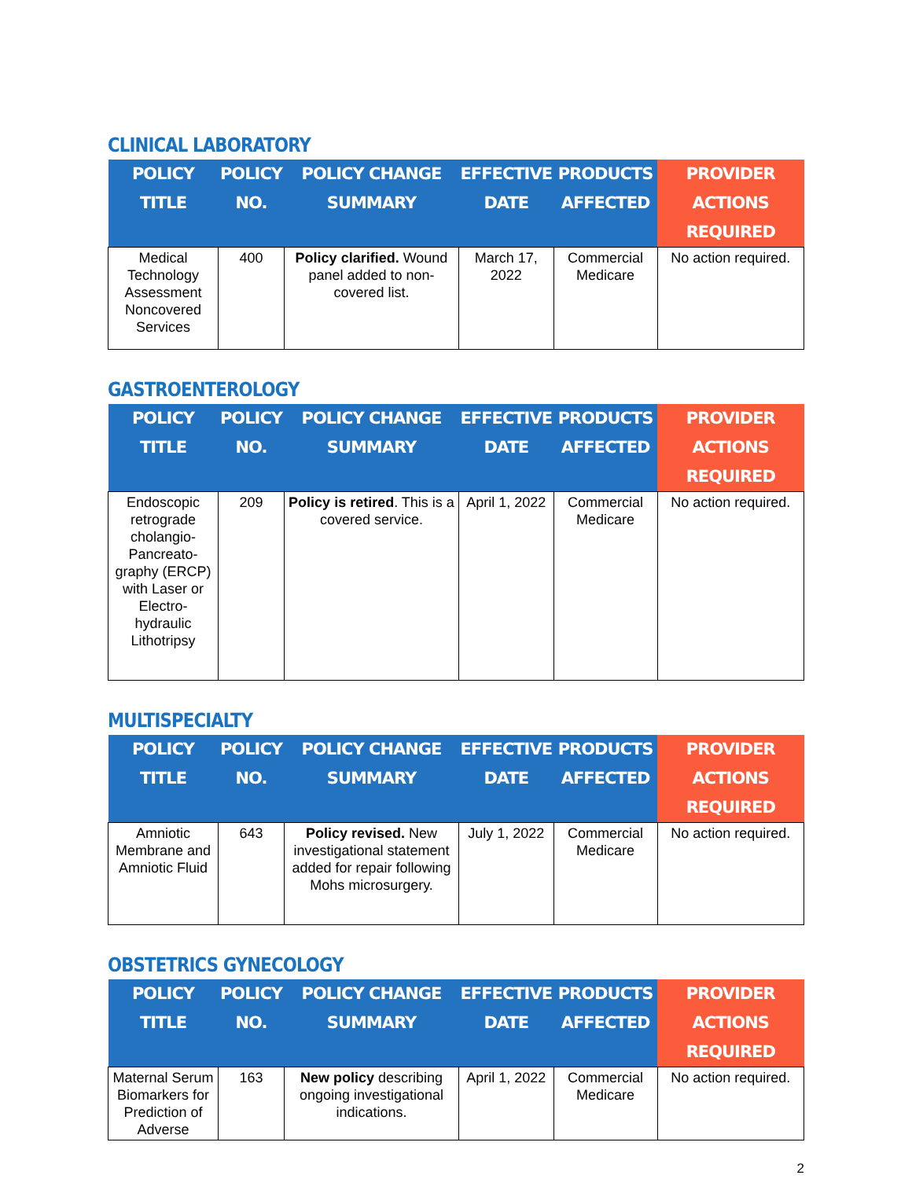CLINICAL LABORATORY
| POLICY TITLE | POLICY NO. | POLICY CHANGE SUMMARY | EFFECTIVE DATE | PRODUCTS AFFECTED | PROVIDER ACTIONS REQUIRED |
| --- | --- | --- | --- | --- | --- |
| Medical Technology Assessment Noncovered Services | 400 | Policy clarified. Wound panel added to non-covered list. | March 17, 2022 | Commercial Medicare | No action required. |
GASTROENTEROLOGY
| POLICY TITLE | POLICY NO. | POLICY CHANGE SUMMARY | EFFECTIVE DATE | PRODUCTS AFFECTED | PROVIDER ACTIONS REQUIRED |
| --- | --- | --- | --- | --- | --- |
| Endoscopic retrograde cholangio-Pancreato-graphy (ERCP) with Laser or Electro-hydraulic Lithotripsy | 209 | Policy is retired . This is a covered service. | April 1, 2022 | Commercial Medicare | No action required. |
MULTISPECIALTY
| POLICY TITLE | POLICY NO. | POLICY CHANGE SUMMARY | EFFECTIVE DATE | PRODUCTS AFFECTED | PROVIDER ACTIONS REQUIRED |
| --- | --- | --- | --- | --- | --- |
| Amniotic Membrane and Amniotic Fluid | 643 | Policy revised. New investigational statement added for repair following Mohs microsurgery. | July 1, 2022 | Commercial Medicare | No action required. |
OBSTETRICS GYNECOLOGY
| POLICY TITLE | POLICY NO. | POLICY CHANGE SUMMARY | EFFECTIVE DATE | PRODUCTS AFFECTED | PROVIDER ACTIONS REQUIRED |
| --- | --- | --- | --- | --- | --- |
| Maternal Serum Biomarkers for Prediction of Adverse | 163 | New policy describing ongoing investigational indications. | April 1, 2022 | Commercial Medicare | No action required. |
2